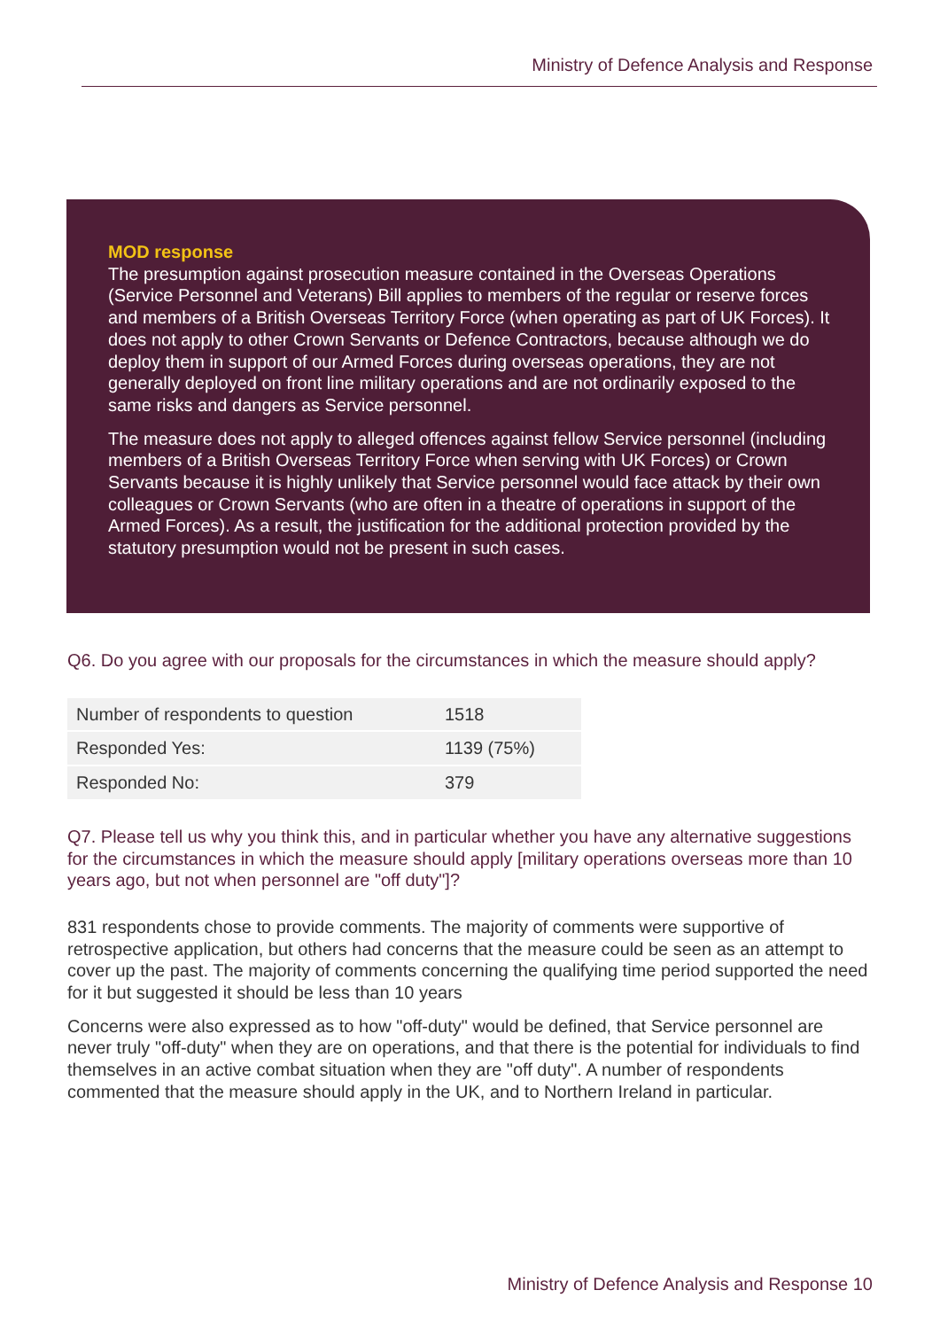Ministry of Defence Analysis and Response
MOD response
The presumption against prosecution measure contained in the Overseas Operations (Service Personnel and Veterans) Bill applies to members of the regular or reserve forces and members of a British Overseas Territory Force (when operating as part of UK Forces). It does not apply to other Crown Servants or Defence Contractors, because although we do deploy them in support of our Armed Forces during overseas operations, they are not generally deployed on front line military operations and are not ordinarily exposed to the same risks and dangers as Service personnel.
The measure does not apply to alleged offences against fellow Service personnel (including members of a British Overseas Territory Force when serving with UK Forces) or Crown Servants because it is highly unlikely that Service personnel would face attack by their own colleagues or Crown Servants (who are often in a theatre of operations in support of the Armed Forces). As a result, the justification for the additional protection provided by the statutory presumption would not be present in such cases.
Q6. Do you agree with our proposals for the circumstances in which the measure should apply?
| Number of respondents to question | 1518 |
| Responded Yes: | 1139 (75%) |
| Responded No: | 379 |
Q7. Please tell us why you think this, and in particular whether you have any alternative suggestions for the circumstances in which the measure should apply [military operations overseas more than 10 years ago, but not when personnel are "off duty"]?
831 respondents chose to provide comments. The majority of comments were supportive of retrospective application, but others had concerns that the measure could be seen as an attempt to cover up the past. The majority of comments concerning the qualifying time period supported the need for it but suggested it should be less than 10 years
Concerns were also expressed as to how "off-duty" would be defined, that Service personnel are never truly "off-duty" when they are on operations, and that there is the potential for individuals to find themselves in an active combat situation when they are "off duty". A number of respondents commented that the measure should apply in the UK, and to Northern Ireland in particular.
Ministry of Defence Analysis and Response 10